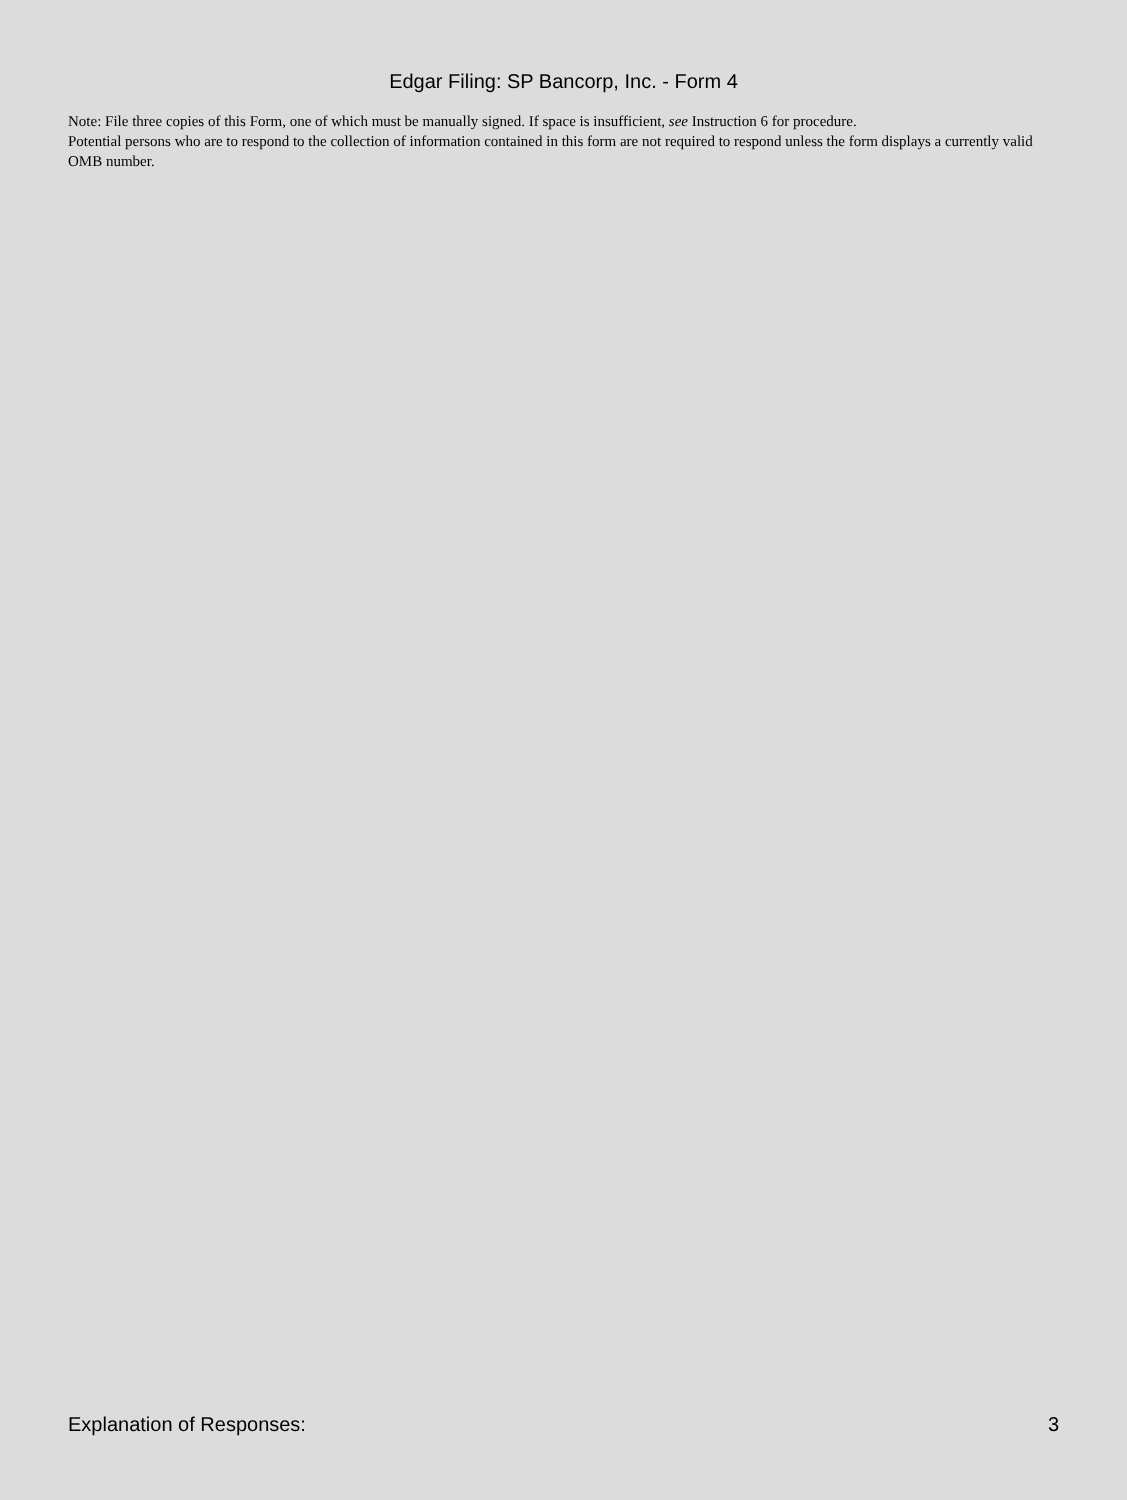Edgar Filing: SP Bancorp, Inc. - Form 4
Note: File three copies of this Form, one of which must be manually signed. If space is insufficient, see Instruction 6 for procedure.
Potential persons who are to respond to the collection of information contained in this form are not required to respond unless the form displays a currently valid OMB number.
Explanation of Responses: 3